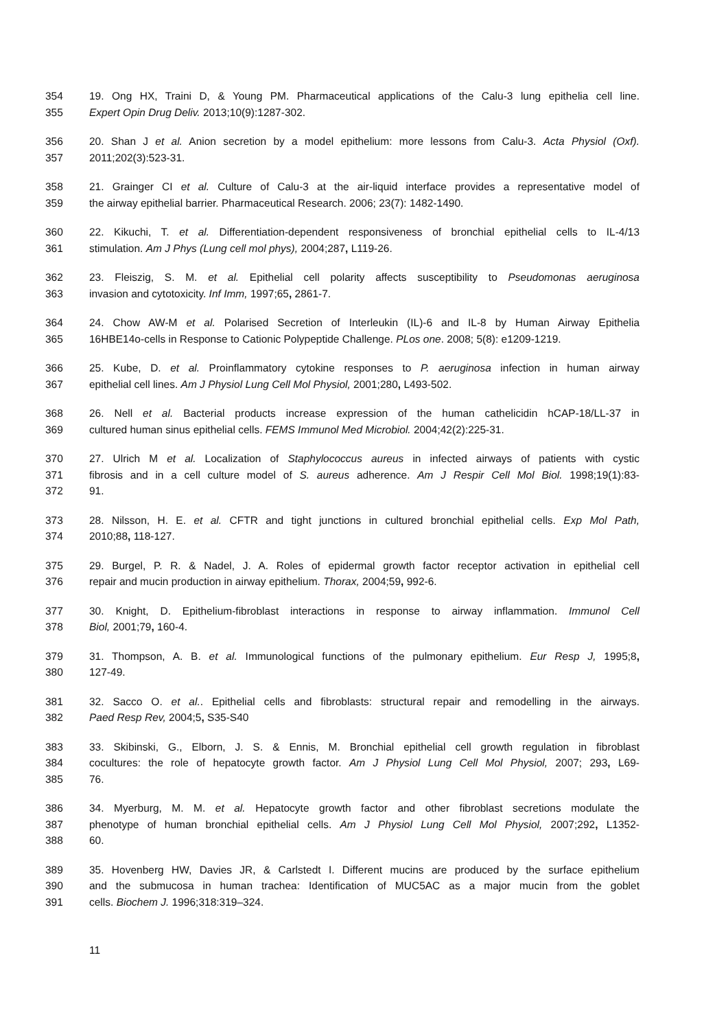354 19. Ong HX, Traini D, & Young PM. Pharmaceutical applications of the Calu-3 lung epithelia cell line.
355 Expert Opin Drug Deliv. 2013;10(9):1287-302.
356 20. Shan J et al. Anion secretion by a model epithelium: more lessons from Calu-3. Acta Physiol (Oxf).
357 2011;202(3):523-31.
358 21. Grainger CI et al. Culture of Calu-3 at the air-liquid interface provides a representative model of
359 the airway epithelial barrier. Pharmaceutical Research. 2006; 23(7): 1482-1490.
360 22. Kikuchi, T. et al. Differentiation-dependent responsiveness of bronchial epithelial cells to IL-4/13
361 stimulation. Am J Phys (Lung cell mol phys), 2004;287, L119-26.
362 23. Fleiszig, S. M. et al. Epithelial cell polarity affects susceptibility to Pseudomonas aeruginosa
363 invasion and cytotoxicity. Inf Imm, 1997;65, 2861-7.
364 24. Chow AW-M et al. Polarised Secretion of Interleukin (IL)-6 and IL-8 by Human Airway Epithelia
365 16HBE14o-cells in Response to Cationic Polypeptide Challenge. PLos one. 2008; 5(8): e1209-1219.
366 25. Kube, D. et al. Proinflammatory cytokine responses to P. aeruginosa infection in human airway
367 epithelial cell lines. Am J Physiol Lung Cell Mol Physiol, 2001;280, L493-502.
368 26. Nell et al. Bacterial products increase expression of the human cathelicidin hCAP-18/LL-37 in
369 cultured human sinus epithelial cells. FEMS Immunol Med Microbiol. 2004;42(2):225-31.
370 27. Ulrich M et al. Localization of Staphylococcus aureus in infected airways of patients with cystic
371 fibrosis and in a cell culture model of S. aureus adherence. Am J Respir Cell Mol Biol. 1998;19(1):83-
372 91.
373 28. Nilsson, H. E. et al. CFTR and tight junctions in cultured bronchial epithelial cells. Exp Mol Path,
374 2010;88, 118-127.
375 29. Burgel, P. R. & Nadel, J. A. Roles of epidermal growth factor receptor activation in epithelial cell
376 repair and mucin production in airway epithelium. Thorax, 2004;59, 992-6.
377 30. Knight, D. Epithelium-fibroblast interactions in response to airway inflammation. Immunol Cell
378 Biol, 2001;79, 160-4.
379 31. Thompson, A. B. et al. Immunological functions of the pulmonary epithelium. Eur Resp J, 1995;8,
380 127-49.
381 32. Sacco O. et al.. Epithelial cells and fibroblasts: structural repair and remodelling in the airways.
382 Paed Resp Rev, 2004;5, S35-S40
383 33. Skibinski, G., Elborn, J. S. & Ennis, M. Bronchial epithelial cell growth regulation in fibroblast
384 cocultures: the role of hepatocyte growth factor. Am J Physiol Lung Cell Mol Physiol, 2007; 293, L69-
385 76.
386 34. Myerburg, M. M. et al. Hepatocyte growth factor and other fibroblast secretions modulate the
387 phenotype of human bronchial epithelial cells. Am J Physiol Lung Cell Mol Physiol, 2007;292, L1352-
388 60.
389 35. Hovenberg HW, Davies JR, & Carlstedt I. Different mucins are produced by the surface epithelium
390 and the submucosa in human trachea: Identification of MUC5AC as a major mucin from the goblet
391 cells. Biochem J. 1996;318:319–324.
11